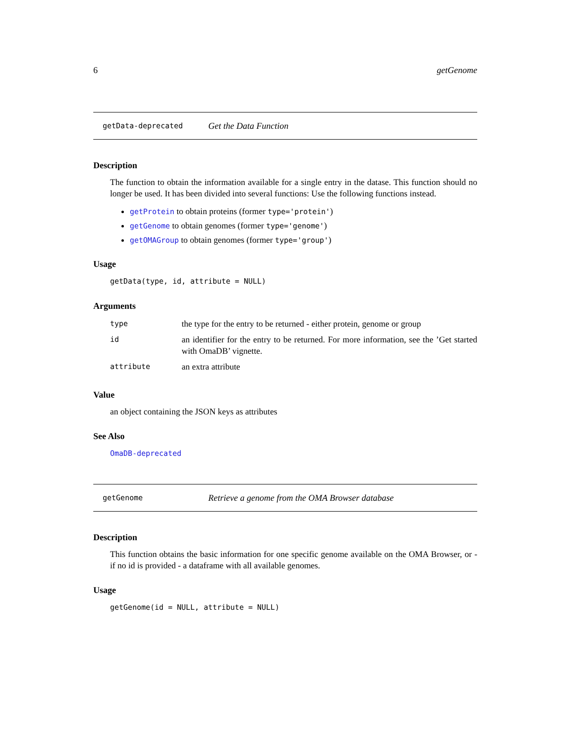6 getGenome
getData-deprecated Get the Data Function
Description
The function to obtain the information available for a single entry in the datase. This function should no longer be used. It has been divided into several functions: Use the following functions instead.
getProtein to obtain proteins (former type='protein')
getGenome to obtain genomes (former type='genome')
getOMAGroup to obtain genomes (former type='group')
Usage
getData(type, id, attribute = NULL)
Arguments
| type | the type for the entry to be returned - either protein, genome or group |
| id | an identifier for the entry to be returned. For more information, see the ’Get started with OmaDB’ vignette. |
| attribute | an extra attribute |
Value
an object containing the JSON keys as attributes
See Also
OmaDB-deprecated
getGenome Retrieve a genome from the OMA Browser database
Description
This function obtains the basic information for one specific genome available on the OMA Browser, or - if no id is provided - a dataframe with all available genomes.
Usage
getGenome(id = NULL, attribute = NULL)